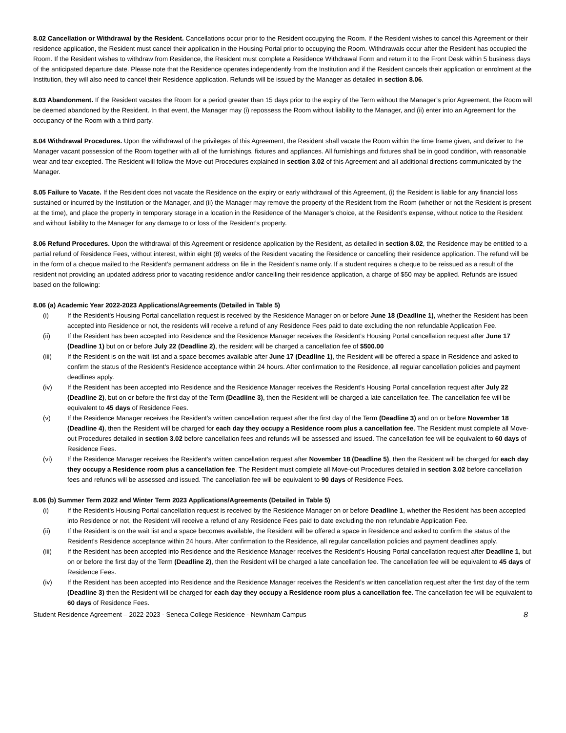8.02 Cancellation or Withdrawal by the Resident. Cancellations occur prior to the Resident occupying the Room. If the Resident wishes to cancel this Agreement or their residence application, the Resident must cancel their application in the Housing Portal prior to occupying the Room. Withdrawals occur after the Resident has occupied the Room. If the Resident wishes to withdraw from Residence, the Resident must complete a Residence Withdrawal Form and return it to the Front Desk within 5 business days of the anticipated departure date. Please note that the Residence operates independently from the Institution and if the Resident cancels their application or enrolment at the Institution, they will also need to cancel their Residence application. Refunds will be issued by the Manager as detailed in section 8.06.
8.03 Abandonment. If the Resident vacates the Room for a period greater than 15 days prior to the expiry of the Term without the Manager’s prior Agreement, the Room will be deemed abandoned by the Resident. In that event, the Manager may (i) repossess the Room without liability to the Manager, and (ii) enter into an Agreement for the occupancy of the Room with a third party.
8.04 Withdrawal Procedures. Upon the withdrawal of the privileges of this Agreement, the Resident shall vacate the Room within the time frame given, and deliver to the Manager vacant possession of the Room together with all of the furnishings, fixtures and appliances. All furnishings and fixtures shall be in good condition, with reasonable wear and tear excepted. The Resident will follow the Move-out Procedures explained in section 3.02 of this Agreement and all additional directions communicated by the Manager.
8.05 Failure to Vacate. If the Resident does not vacate the Residence on the expiry or early withdrawal of this Agreement, (i) the Resident is liable for any financial loss sustained or incurred by the Institution or the Manager, and (ii) the Manager may remove the property of the Resident from the Room (whether or not the Resident is present at the time), and place the property in temporary storage in a location in the Residence of the Manager’s choice, at the Resident’s expense, without notice to the Resident and without liability to the Manager for any damage to or loss of the Resident’s property.
8.06 Refund Procedures. Upon the withdrawal of this Agreement or residence application by the Resident, as detailed in section 8.02, the Residence may be entitled to a partial refund of Residence Fees, without interest, within eight (8) weeks of the Resident vacating the Residence or cancelling their residence application. The refund will be in the form of a cheque mailed to the Resident’s permanent address on file in the Resident’s name only. If a student requires a cheque to be reissued as a result of the resident not providing an updated address prior to vacating residence and/or cancelling their residence application, a charge of $50 may be applied. Refunds are issued based on the following:
8.06 (a) Academic Year 2022-2023 Applications/Agreements (Detailed in Table 5)
(i) If the Resident’s Housing Portal cancellation request is received by the Residence Manager on or before June 18 (Deadline 1), whether the Resident has been accepted into Residence or not, the residents will receive a refund of any Residence Fees paid to date excluding the non refundable Application Fee.
(ii) If the Resident has been accepted into Residence and the Residence Manager receives the Resident’s Housing Portal cancellation request after June 17 (Deadline 1) but on or before July 22 (Deadline 2), the resident will be charged a cancellation fee of $500.00
(iii) If the Resident is on the wait list and a space becomes available after June 17 (Deadline 1), the Resident will be offered a space in Residence and asked to confirm the status of the Resident’s Residence acceptance within 24 hours. After confirmation to the Residence, all regular cancellation policies and payment deadlines apply.
(iv) If the Resident has been accepted into Residence and the Residence Manager receives the Resident’s Housing Portal cancellation request after July 22 (Deadline 2), but on or before the first day of the Term (Deadline 3), then the Resident will be charged a late cancellation fee. The cancellation fee will be equivalent to 45 days of Residence Fees.
(v) If the Residence Manager receives the Resident’s written cancellation request after the first day of the Term (Deadline 3) and on or before November 18 (Deadline 4), then the Resident will be charged for each day they occupy a Residence room plus a cancellation fee. The Resident must complete all Move-out Procedures detailed in section 3.02 before cancellation fees and refunds will be assessed and issued. The cancellation fee will be equivalent to 60 days of Residence Fees.
(vi) If the Residence Manager receives the Resident’s written cancellation request after November 18 (Deadline 5), then the Resident will be charged for each day they occupy a Residence room plus a cancellation fee. The Resident must complete all Move-out Procedures detailed in section 3.02 before cancellation fees and refunds will be assessed and issued. The cancellation fee will be equivalent to 90 days of Residence Fees.
8.06 (b) Summer Term 2022 and Winter Term 2023 Applications/Agreements (Detailed in Table 5)
(i) If the Resident’s Housing Portal cancellation request is received by the Residence Manager on or before Deadline 1, whether the Resident has been accepted into Residence or not, the Resident will receive a refund of any Residence Fees paid to date excluding the non refundable Application Fee.
(ii) If the Resident is on the wait list and a space becomes available, the Resident will be offered a space in Residence and asked to confirm the status of the Resident’s Residence acceptance within 24 hours. After confirmation to the Residence, all regular cancellation policies and payment deadlines apply.
(iii) If the Resident has been accepted into Residence and the Residence Manager receives the Resident’s Housing Portal cancellation request after Deadline 1, but on or before the first day of the Term (Deadline 2), then the Resident will be charged a late cancellation fee. The cancellation fee will be equivalent to 45 days of Residence Fees.
(iv) If the Resident has been accepted into Residence and the Residence Manager receives the Resident’s written cancellation request after the first day of the term (Deadline 3) then the Resident will be charged for each day they occupy a Residence room plus a cancellation fee. The cancellation fee will be equivalent to 60 days of Residence Fees.
Student Residence Agreement – 2022-2023 - Seneca College Residence - Newnham Campus 8